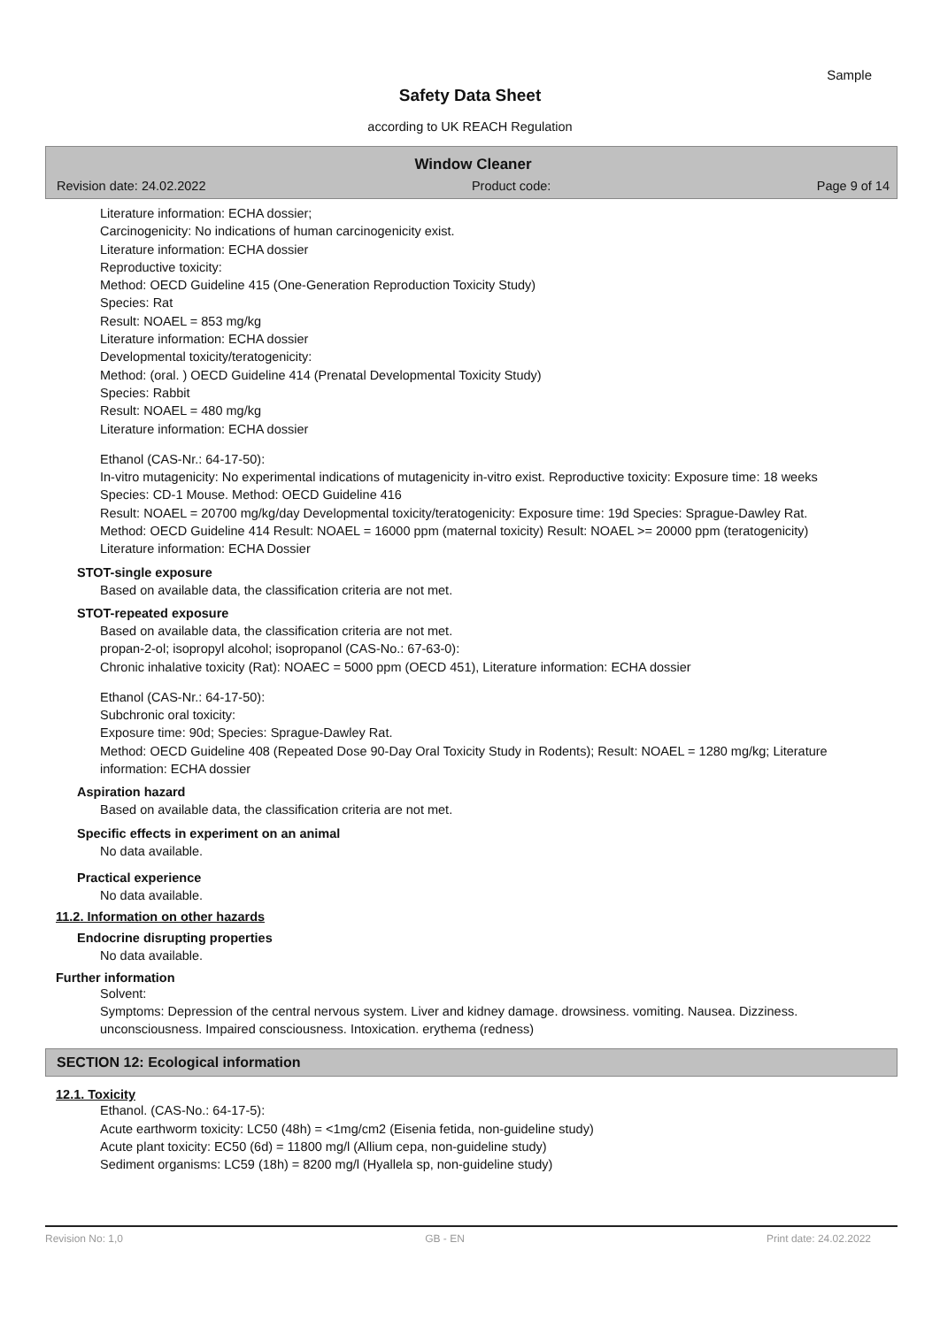Sample
Safety Data Sheet
according to UK REACH Regulation
Window Cleaner
Revision date: 24.02.2022 Product code: Page 9 of 14
Literature information: ECHA dossier;
Carcinogenicity: No indications of human carcinogenicity exist.
Literature information: ECHA dossier
Reproductive toxicity:
Method: OECD Guideline 415 (One-Generation Reproduction Toxicity Study)
Species: Rat
Result: NOAEL = 853 mg/kg
Literature information: ECHA dossier
Developmental toxicity/teratogenicity:
Method: (oral. ) OECD Guideline 414 (Prenatal Developmental Toxicity Study)
Species: Rabbit
Result: NOAEL = 480 mg/kg
Literature information: ECHA dossier
Ethanol (CAS-Nr.: 64-17-50):
In-vitro mutagenicity: No experimental indications of mutagenicity in-vitro exist. Reproductive toxicity: Exposure time: 18 weeks Species: CD-1 Mouse. Method: OECD Guideline 416
Result: NOAEL = 20700 mg/kg/day Developmental toxicity/teratogenicity: Exposure time: 19d Species: Sprague-Dawley Rat. Method: OECD Guideline 414 Result: NOAEL = 16000 ppm (maternal toxicity) Result: NOAEL >= 20000 ppm (teratogenicity) Literature information: ECHA Dossier
STOT-single exposure
Based on available data, the classification criteria are not met.
STOT-repeated exposure
Based on available data, the classification criteria are not met.
propan-2-ol; isopropyl alcohol; isopropanol (CAS-No.: 67-63-0):
Chronic inhalative toxicity (Rat): NOAEC = 5000 ppm (OECD 451), Literature information: ECHA dossier
Ethanol (CAS-Nr.: 64-17-50):
Subchronic oral toxicity:
Exposure time: 90d; Species: Sprague-Dawley Rat.
Method: OECD Guideline 408 (Repeated Dose 90-Day Oral Toxicity Study in Rodents); Result: NOAEL = 1280 mg/kg; Literature information: ECHA dossier
Aspiration hazard
Based on available data, the classification criteria are not met.
Specific effects in experiment on an animal
No data available.
Practical experience
No data available.
11.2. Information on other hazards
Endocrine disrupting properties
No data available.
Further information
Solvent:
Symptoms: Depression of the central nervous system. Liver and kidney damage. drowsiness. vomiting. Nausea. Dizziness. unconsciousness. Impaired consciousness. Intoxication. erythema (redness)
SECTION 12: Ecological information
12.1. Toxicity
Ethanol. (CAS-No.: 64-17-5):
Acute earthworm toxicity: LC50 (48h) = <1mg/cm2 (Eisenia fetida, non-guideline study)
Acute plant toxicity: EC50 (6d) = 11800 mg/l (Allium cepa, non-guideline study)
Sediment organisms: LC59 (18h) = 8200 mg/l (Hyallela sp, non-guideline study)
Revision No: 1,0 GB - EN Print date: 24.02.2022